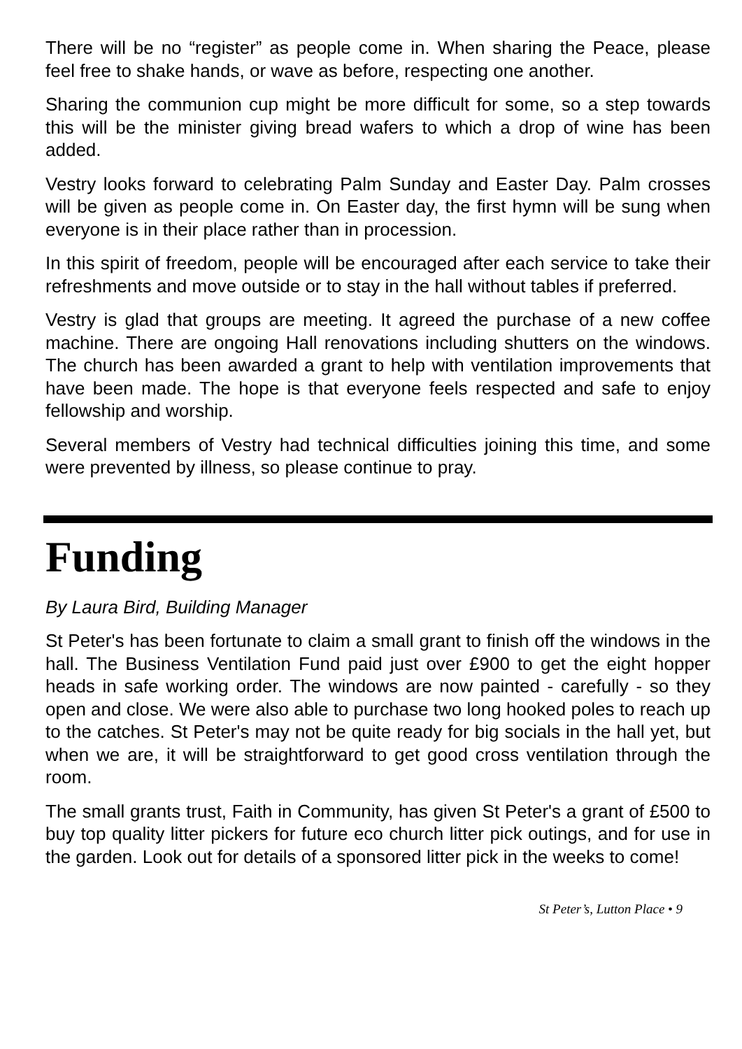There will be no “register” as people come in. When sharing the Peace, please feel free to shake hands, or wave as before, respecting one another.
Sharing the communion cup might be more difficult for some, so a step towards this will be the minister giving bread wafers to which a drop of wine has been added.
Vestry looks forward to celebrating Palm Sunday and Easter Day. Palm crosses will be given as people come in. On Easter day, the first hymn will be sung when everyone is in their place rather than in procession.
In this spirit of freedom, people will be encouraged after each service to take their refreshments and move outside or to stay in the hall without tables if preferred.
Vestry is glad that groups are meeting. It agreed the purchase of a new coffee machine. There are ongoing Hall renovations including shutters on the windows. The church has been awarded a grant to help with ventilation improvements that have been made. The hope is that everyone feels respected and safe to enjoy fellowship and worship.
Several members of Vestry had technical difficulties joining this time, and some were prevented by illness, so please continue to pray.
Funding
By Laura Bird, Building Manager
St Peter's has been fortunate to claim a small grant to finish off the windows in the hall. The Business Ventilation Fund paid just over £900 to get the eight hopper heads in safe working order. The windows are now painted - carefully - so they open and close. We were also able to purchase two long hooked poles to reach up to the catches. St Peter's may not be quite ready for big socials in the hall yet, but when we are, it will be straightforward to get good cross ventilation through the room.
The small grants trust, Faith in Community, has given St Peter's a grant of £500 to buy top quality litter pickers for future eco church litter pick outings, and for use in the garden. Look out for details of a sponsored litter pick in the weeks to come!
St Peter’s, Lutton Place • 9